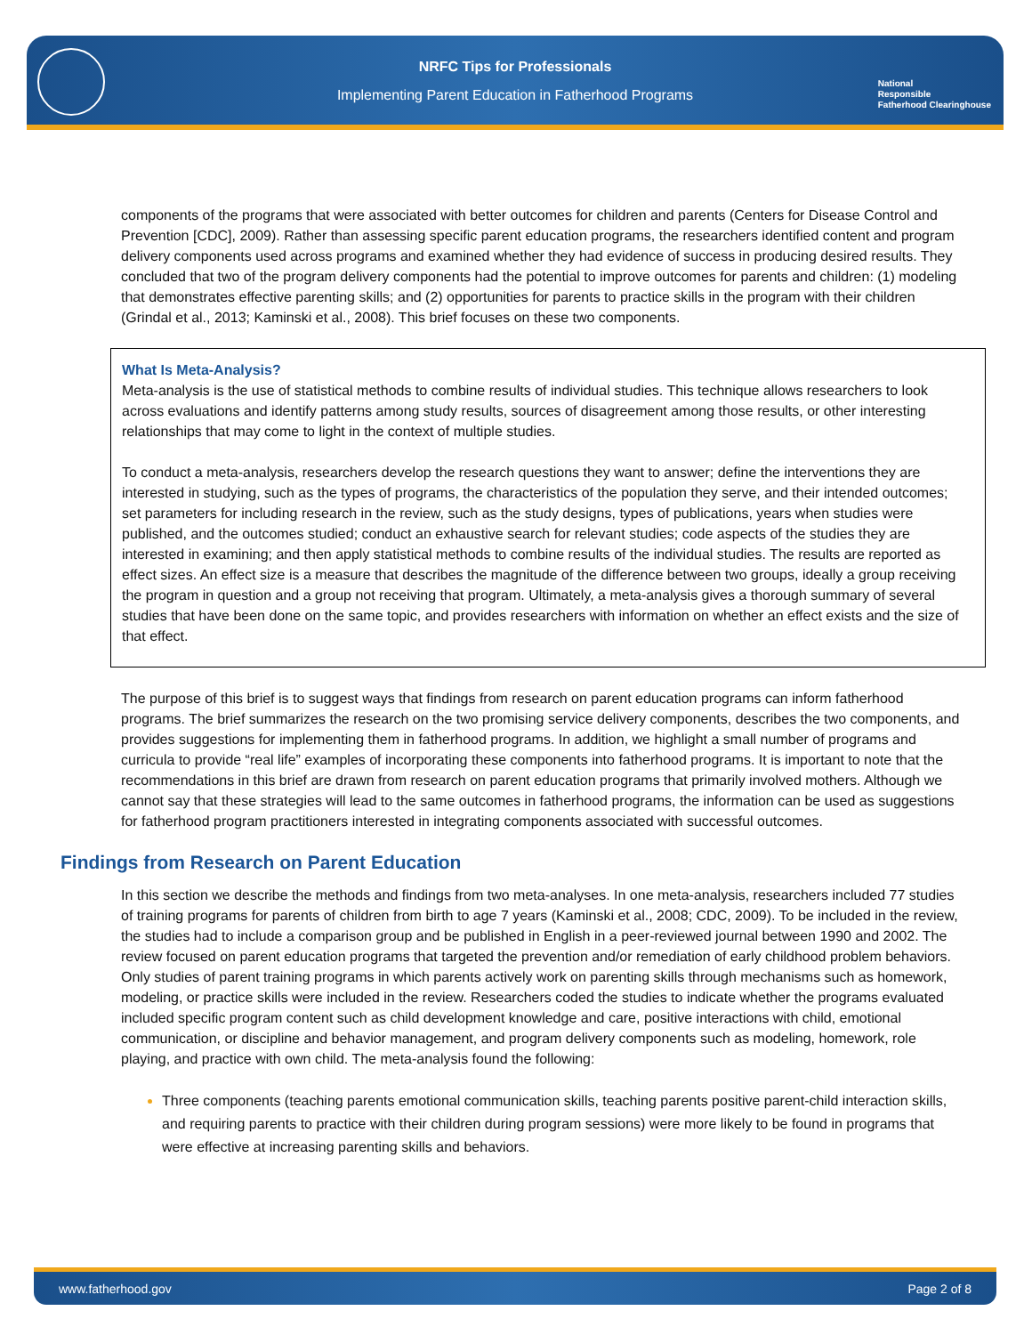NRFC Tips for Professionals
Implementing Parent Education in Fatherhood Programs
National
Responsible
Fatherhood Clearinghouse
components of the programs that were associated with better outcomes for children and parents (Centers for Disease Control and Prevention [CDC], 2009). Rather than assessing specific parent education programs, the researchers identified content and program delivery components used across programs and examined whether they had evidence of success in producing desired results. They concluded that two of the program delivery components had the potential to improve outcomes for parents and children: (1) modeling that demonstrates effective parenting skills; and (2) opportunities for parents to practice skills in the program with their children (Grindal et al., 2013; Kaminski et al., 2008). This brief focuses on these two components.
What Is Meta-Analysis?
Meta-analysis is the use of statistical methods to combine results of individual studies. This technique allows researchers to look across evaluations and identify patterns among study results, sources of disagreement among those results, or other interesting relationships that may come to light in the context of multiple studies.
To conduct a meta-analysis, researchers develop the research questions they want to answer; define the interventions they are interested in studying, such as the types of programs, the characteristics of the population they serve, and their intended outcomes; set parameters for including research in the review, such as the study designs, types of publications, years when studies were published, and the outcomes studied; conduct an exhaustive search for relevant studies; code aspects of the studies they are interested in examining; and then apply statistical methods to combine results of the individual studies. The results are reported as effect sizes. An effect size is a measure that describes the magnitude of the difference between two groups, ideally a group receiving the program in question and a group not receiving that program. Ultimately, a meta-analysis gives a thorough summary of several studies that have been done on the same topic, and provides researchers with information on whether an effect exists and the size of that effect.
The purpose of this brief is to suggest ways that findings from research on parent education programs can inform fatherhood programs. The brief summarizes the research on the two promising service delivery components, describes the two components, and provides suggestions for implementing them in fatherhood programs. In addition, we highlight a small number of programs and curricula to provide “real life” examples of incorporating these components into fatherhood programs. It is important to note that the recommendations in this brief are drawn from research on parent education programs that primarily involved mothers. Although we cannot say that these strategies will lead to the same outcomes in fatherhood programs, the information can be used as suggestions for fatherhood program practitioners interested in integrating components associated with successful outcomes.
Findings from Research on Parent Education
In this section we describe the methods and findings from two meta-analyses. In one meta-analysis, researchers included 77 studies of training programs for parents of children from birth to age 7 years (Kaminski et al., 2008; CDC, 2009). To be included in the review, the studies had to include a comparison group and be published in English in a peer-reviewed journal between 1990 and 2002. The review focused on parent education programs that targeted the prevention and/or remediation of early childhood problem behaviors. Only studies of parent training programs in which parents actively work on parenting skills through mechanisms such as homework, modeling, or practice skills were included in the review. Researchers coded the studies to indicate whether the programs evaluated included specific program content such as child development knowledge and care, positive interactions with child, emotional communication, or discipline and behavior management, and program delivery components such as modeling, homework, role playing, and practice with own child. The meta-analysis found the following:
Three components (teaching parents emotional communication skills, teaching parents positive parent-child interaction skills, and requiring parents to practice with their children during program sessions) were more likely to be found in programs that were effective at increasing parenting skills and behaviors.
www.fatherhood.gov Page 2 of 8